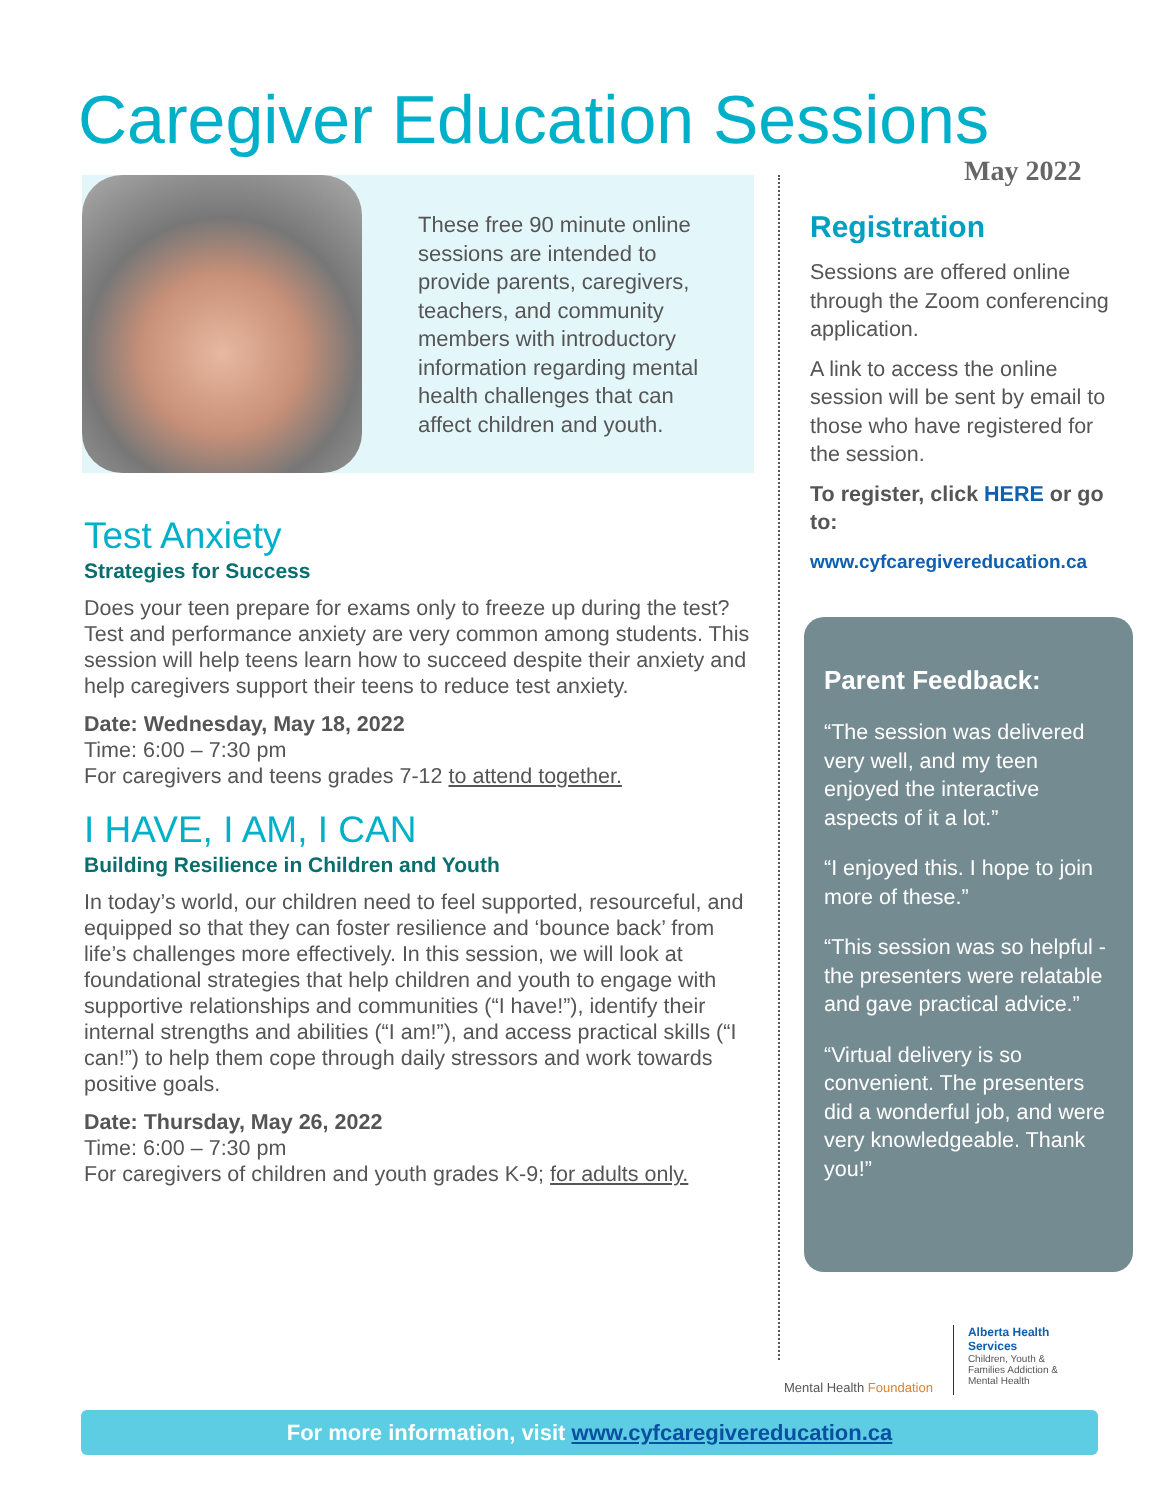Caregiver Education Sessions
May 2022
These free 90 minute online sessions are intended to provide parents, caregivers, teachers, and community members with introductory information regarding mental health challenges that can affect children and youth.
Test Anxiety
Strategies for Success
Does your teen prepare for exams only to freeze up during the test? Test and performance anxiety are very common among students. This session will help teens learn how to succeed despite their anxiety and help caregivers support their teens to reduce test anxiety.
Date: Wednesday, May 18, 2022
Time: 6:00 – 7:30 pm
For caregivers and teens grades 7-12 to attend together.
I HAVE, I AM, I CAN
Building Resilience in Children and Youth
In today’s world, our children need to feel supported, resourceful, and equipped so that they can foster resilience and ‘bounce back’ from life’s challenges more effectively. In this session, we will look at foundational strategies that help children and youth to engage with supportive relationships and communities (“I have!”), identify their internal strengths and abilities (“I am!”), and access practical skills (“I can!”) to help them cope through daily stressors and work towards positive goals.
Date: Thursday, May 26, 2022
Time: 6:00 – 7:30 pm
For caregivers of children and youth grades K-9; for adults only.
Registration
Sessions are offered online through the Zoom conferencing application.
A link to access the online session will be sent by email to those who have registered for the session.
To register, click HERE or go to:
www.cyfcaregivereducation.ca
Parent Feedback:
“The session was delivered very well, and my teen enjoyed the interactive aspects of it a lot.”
“I enjoyed this. I hope to join more of these.”
“This session was so helpful - the presenters were relatable and gave practical advice.”
“Virtual delivery is so convenient. The presenters did a wonderful job, and were very knowledgeable. Thank you!”
Mental Health Foundation
Alberta Health Services
Children, Youth & Families Addiction & Mental Health
For more information, visit www.cyfcaregivereducation.ca